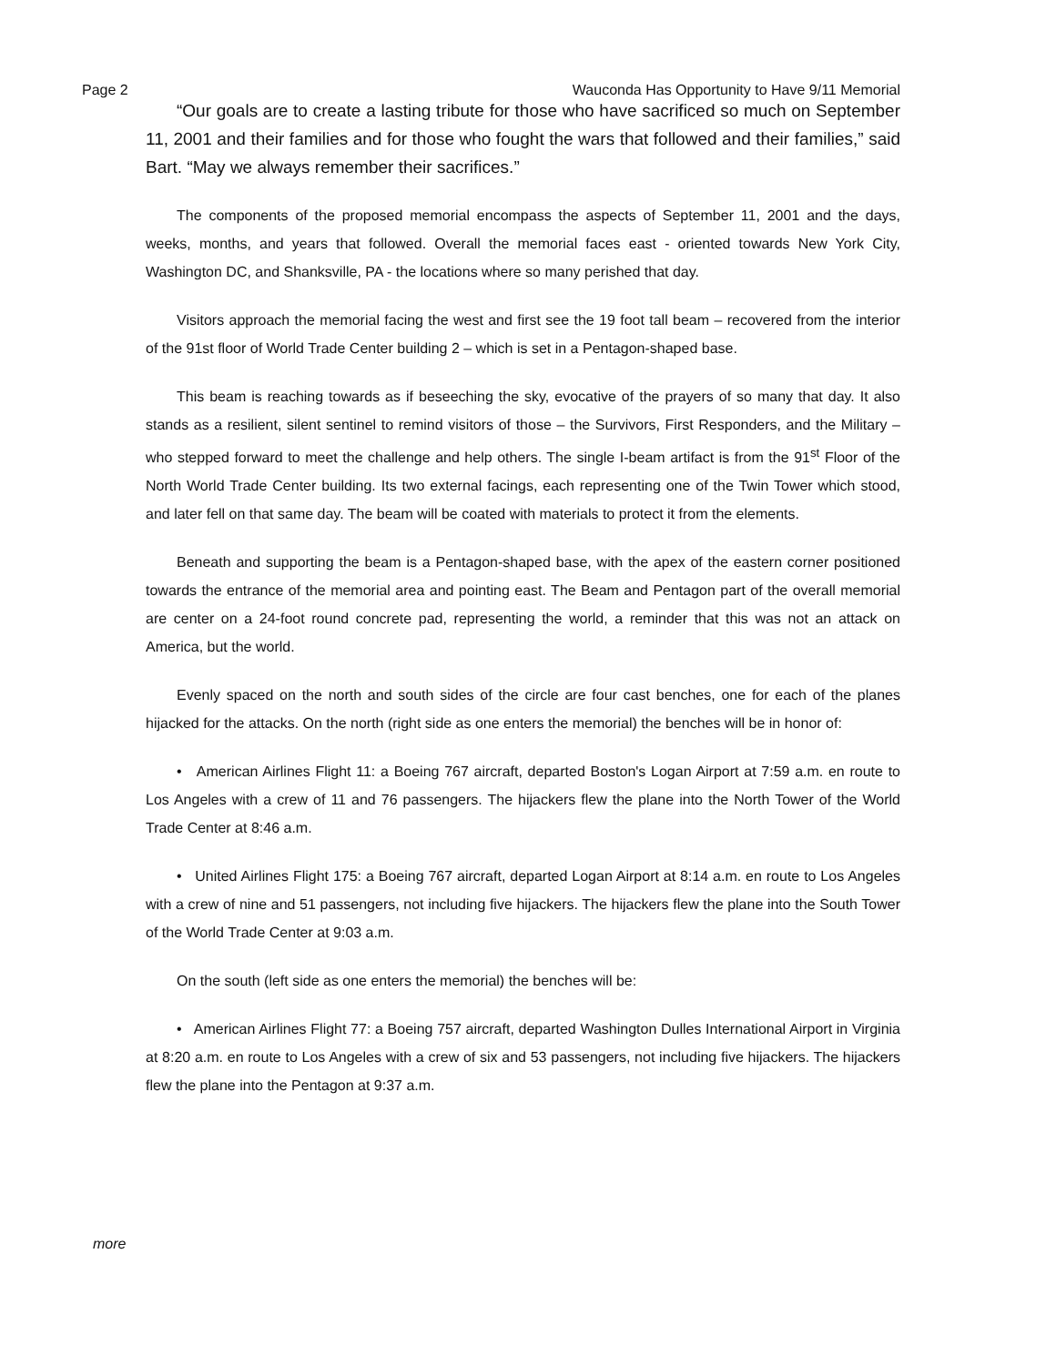Page 2 Wauconda Has Opportunity to Have 9/11 Memorial
“Our goals are to create a lasting tribute for those who have sacrificed so much on September 11, 2001 and their families and for those who fought the wars that followed and their families,” said Bart. “May we always remember their sacrifices.”
The components of the proposed memorial encompass the aspects of September 11, 2001 and the days, weeks, months, and years that followed. Overall the memorial faces east - oriented towards New York City, Washington DC, and Shanksville, PA - the locations where so many perished that day.
Visitors approach the memorial facing the west and first see the 19 foot tall beam – recovered from the interior of the 91st floor of World Trade Center building 2 – which is set in a Pentagon-shaped base.
This beam is reaching towards as if beseeching the sky, evocative of the prayers of so many that day. It also stands as a resilient, silent sentinel to remind visitors of those – the Survivors, First Responders, and the Military – who stepped forward to meet the challenge and help others. The single I-beam artifact is from the 91<sup>st</sup> Floor of the North World Trade Center building. Its two external facings, each representing one of the Twin Tower which stood, and later fell on that same day. The beam will be coated with materials to protect it from the elements.
Beneath and supporting the beam is a Pentagon-shaped base, with the apex of the eastern corner positioned towards the entrance of the memorial area and pointing east. The Beam and Pentagon part of the overall memorial are center on a 24-foot round concrete pad, representing the world, a reminder that this was not an attack on America, but the world.
Evenly spaced on the north and south sides of the circle are four cast benches, one for each of the planes hijacked for the attacks. On the north (right side as one enters the memorial) the benches will be in honor of:
• American Airlines Flight 11: a Boeing 767 aircraft, departed Boston's Logan Airport at 7:59 a.m. en route to Los Angeles with a crew of 11 and 76 passengers. The hijackers flew the plane into the North Tower of the World Trade Center at 8:46 a.m.
• United Airlines Flight 175: a Boeing 767 aircraft, departed Logan Airport at 8:14 a.m. en route to Los Angeles with a crew of nine and 51 passengers, not including five hijackers. The hijackers flew the plane into the South Tower of the World Trade Center at 9:03 a.m.
On the south (left side as one enters the memorial) the benches will be:
• American Airlines Flight 77: a Boeing 757 aircraft, departed Washington Dulles International Airport in Virginia at 8:20 a.m. en route to Los Angeles with a crew of six and 53 passengers, not including five hijackers. The hijackers flew the plane into the Pentagon at 9:37 a.m.
more